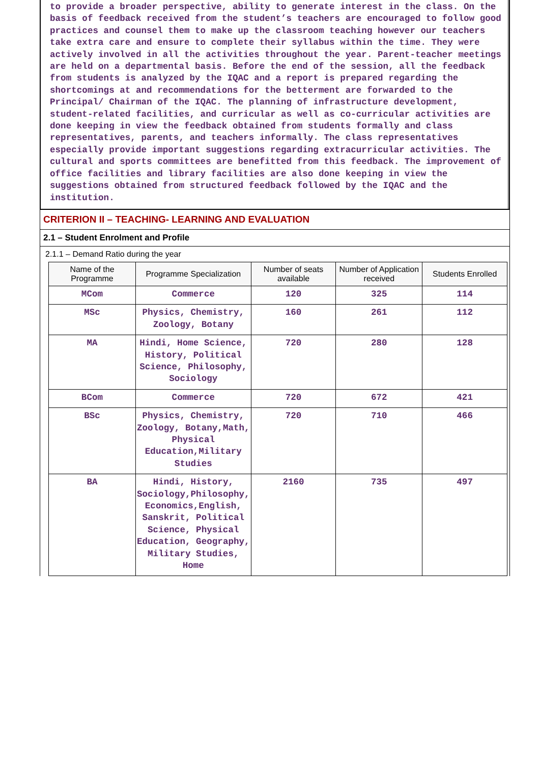to provide a broader perspective, ability to generate interest in the class. On the basis of feedback received from the student’s teachers are encouraged to follow good practices and counsel them to make up the classroom teaching however our teachers take extra care and ensure to complete their syllabus within the time. They were actively involved in all the activities throughout the year. Parent-teacher meetings are held on a departmental basis. Before the end of the session, all the feedback from students is analyzed by the IQAC and a report is prepared regarding the shortcomings at and recommendations for the betterment are forwarded to the Principal/ Chairman of the IQAC. The planning of infrastructure development, student-related facilities, and curricular as well as co-curricular activities are done keeping in view the feedback obtained from students formally and class representatives, parents, and teachers informally. The class representatives especially provide important suggestions regarding extracurricular activities. The cultural and sports committees are benefitted from this feedback. The improvement of office facilities and library facilities are also done keeping in view the suggestions obtained from structured feedback followed by the IQAC and the institution.
CRITERION II – TEACHING- LEARNING AND EVALUATION
2.1 – Student Enrolment and Profile
2.1.1 – Demand Ratio during the year
| Name of the Programme | Programme Specialization | Number of seats available | Number of Application received | Students Enrolled |
| --- | --- | --- | --- | --- |
| MCom | Commerce | 120 | 325 | 114 |
| MSc | Physics, Chemistry, Zoology, Botany | 160 | 261 | 112 |
| MA | Hindi, Home Science, History, Political Science, Philosophy, Sociology | 720 | 280 | 128 |
| BCom | Commerce | 720 | 672 | 421 |
| BSc | Physics, Chemistry, Zoology, Botany,Math, Physical Education,Military Studies | 720 | 710 | 466 |
| BA | Hindi, History, Sociology,Philosophy, Economics,English, Sanskrit, Political Science, Physical Education, Geography, Military Studies, Home | 2160 | 735 | 497 |